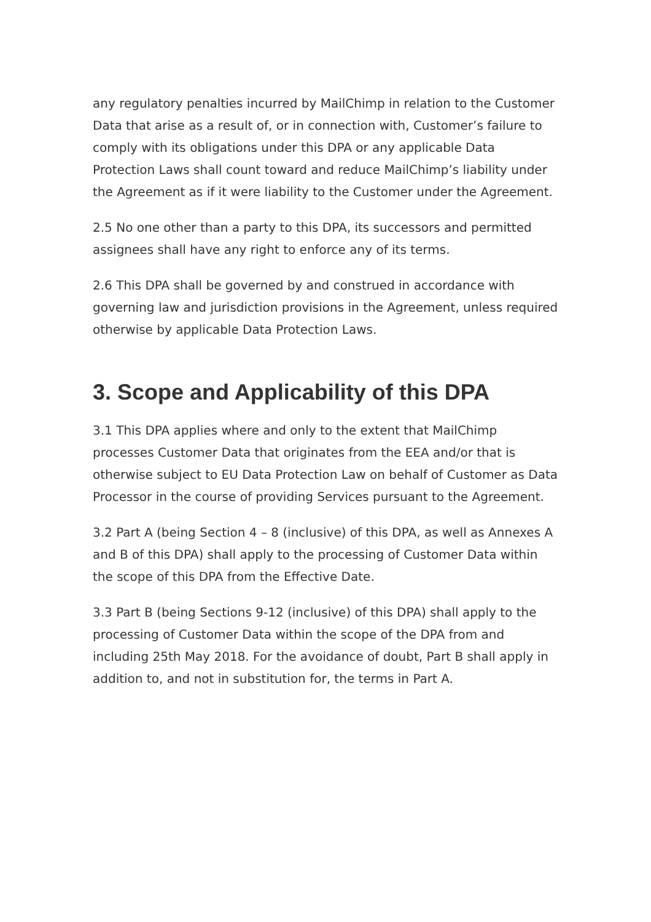any regulatory penalties incurred by MailChimp in relation to the Customer Data that arise as a result of, or in connection with, Customer’s failure to comply with its obligations under this DPA or any applicable Data Protection Laws shall count toward and reduce MailChimp’s liability under the Agreement as if it were liability to the Customer under the Agreement.
2.5 No one other than a party to this DPA, its successors and permitted assignees shall have any right to enforce any of its terms.
2.6 This DPA shall be governed by and construed in accordance with governing law and jurisdiction provisions in the Agreement, unless required otherwise by applicable Data Protection Laws.
3. Scope and Applicability of this DPA
3.1 This DPA applies where and only to the extent that MailChimp processes Customer Data that originates from the EEA and/or that is otherwise subject to EU Data Protection Law on behalf of Customer as Data Processor in the course of providing Services pursuant to the Agreement.
3.2 Part A (being Section 4 – 8 (inclusive) of this DPA, as well as Annexes A and B of this DPA) shall apply to the processing of Customer Data within the scope of this DPA from the Effective Date.
3.3 Part B (being Sections 9-12 (inclusive) of this DPA) shall apply to the processing of Customer Data within the scope of the DPA from and including 25th May 2018. For the avoidance of doubt, Part B shall apply in addition to, and not in substitution for, the terms in Part A.